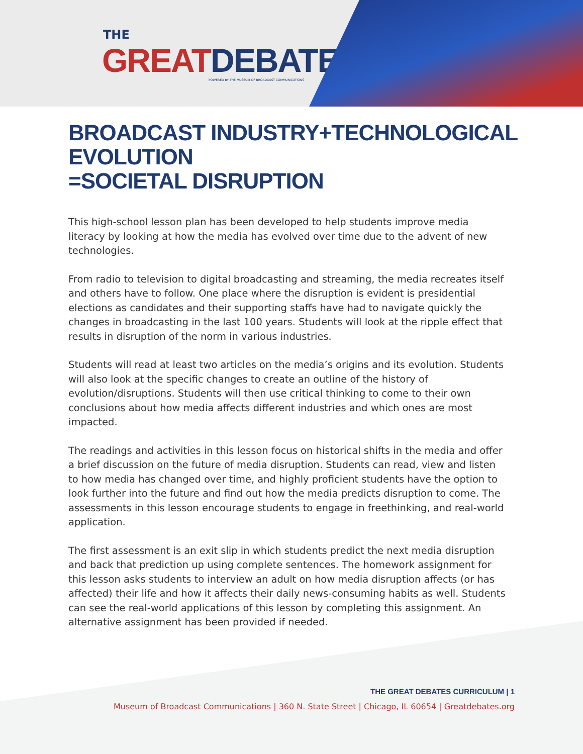THE
GREAT DEBATES<sup>™</sup>
POWERED BY THE MUSEUM OF BROADCAST COMMUNICATIONS
BROADCAST INDUSTRY+TECHNOLOGICAL EVOLUTION
=SOCIETAL DISRUPTION
This high-school lesson plan has been developed to help students improve media literacy by looking at how the media has evolved over time due to the advent of new technologies.
From radio to television to digital broadcasting and streaming, the media recreates itself and others have to follow. One place where the disruption is evident is presidential elections as candidates and their supporting staffs have had to navigate quickly the changes in broadcasting in the last 100 years. Students will look at the ripple effect that results in disruption of the norm in various industries.
Students will read at least two articles on the media’s origins and its evolution. Students will also look at the specific changes to create an outline of the history of evolution/disruptions. Students will then use critical thinking to come to their own conclusions about how media affects different industries and which ones are most impacted.
The readings and activities in this lesson focus on historical shifts in the media and offer a brief discussion on the future of media disruption. Students can read, view and listen to how media has changed over time, and highly proficient students have the option to look further into the future and find out how the media predicts disruption to come. The assessments in this lesson encourage students to engage in freethinking, and real-world application.
The first assessment is an exit slip in which students predict the next media disruption and back that prediction up using complete sentences. The homework assignment for this lesson asks students to interview an adult on how media disruption affects (or has affected) their life and how it affects their daily news-consuming habits as well. Students can see the real-world applications of this lesson by completing this assignment. An alternative assignment has been provided if needed.
THE GREAT DEBATES CURRICULUM | 1
Museum of Broadcast Communications | 360 N. State Street | Chicago, IL 60654 | Greatdebates.org